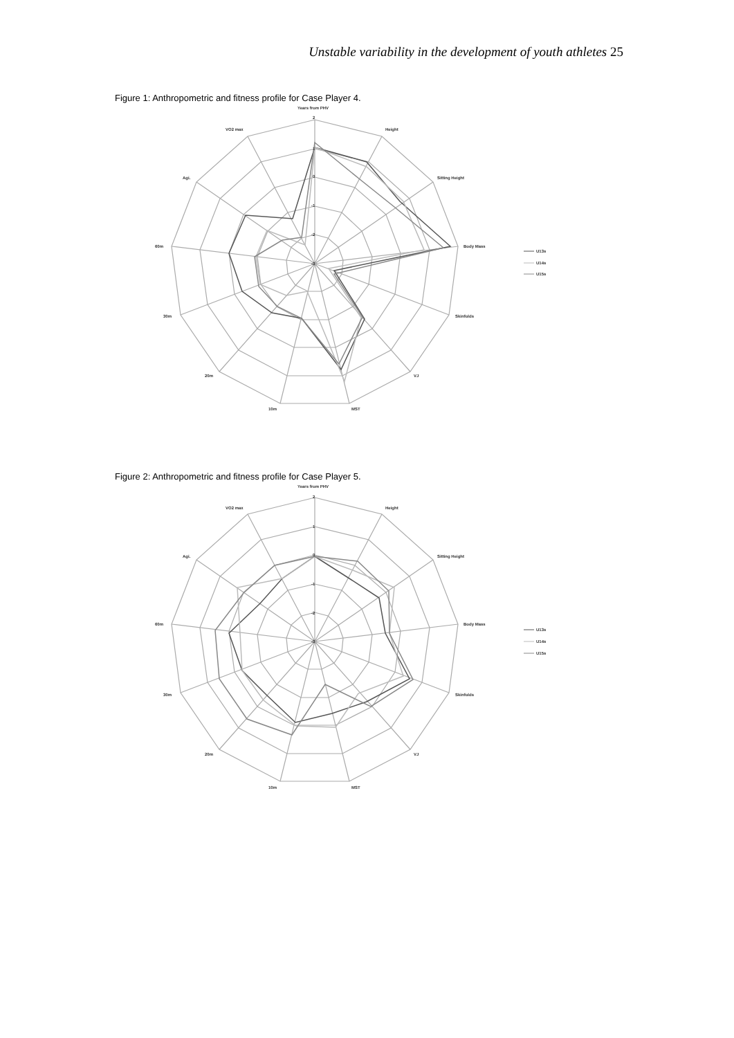Unstable variability in the development of youth athletes 25
Figure 1: Anthropometric and fitness profile for Case Player 4.
Years from PHV
2
1
0
-1
-2
-3
Height
Sitting Height
Body Mass
Skinfolds
VJ
MST
10m
20m
30m
60m
Agi.
VO2 max
U13s
U14s
U15s
Figure 2: Anthropometric and fitness profile for Case Player 5.
Years from PHV
2
1
0
-1
-2
-3
Height
Sitting Height
Body Mass
Skinfolds
VJ
MST
10m
20m
30m
60m
Agi.
VO2 max
U13s
U14s
U15s